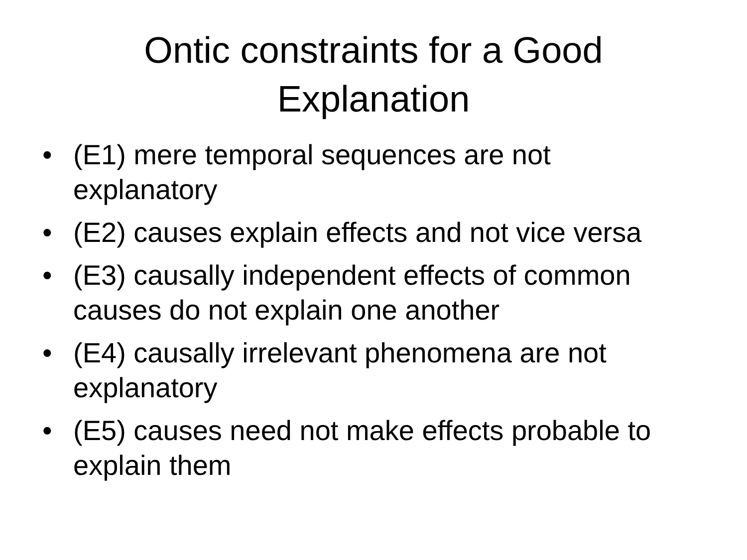Ontic constraints for a Good
Explanation
• (E1) mere temporal sequences are not explanatory
• (E2) causes explain effects and not vice versa
• (E3) causally independent effects of common causes do not explain one another
• (E4) causally irrelevant phenomena are not explanatory
• (E5) causes need not make effects probable to explain them